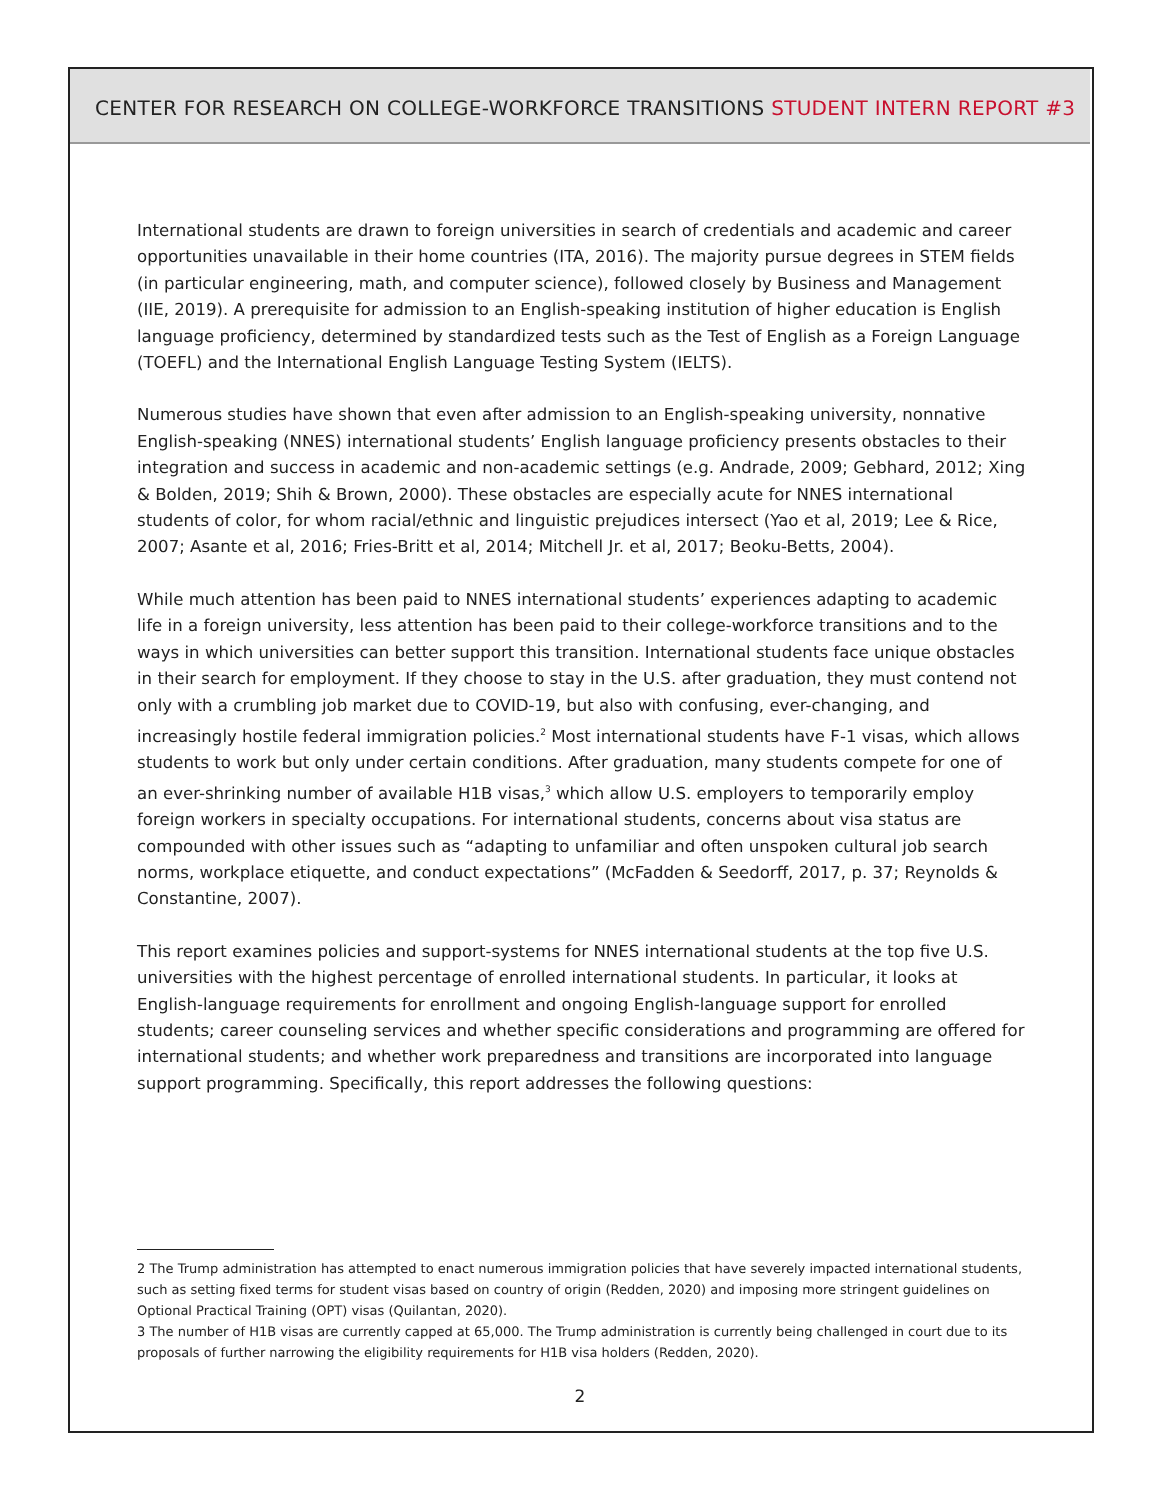CENTER FOR RESEARCH ON COLLEGE-WORKFORCE TRANSITIONS STUDENT INTERN REPORT #3
International students are drawn to foreign universities in search of credentials and academic and career opportunities unavailable in their home countries (ITA, 2016). The majority pursue degrees in STEM fields (in particular engineering, math, and computer science), followed closely by Business and Management (IIE, 2019). A prerequisite for admission to an English-speaking institution of higher education is English language proficiency, determined by standardized tests such as the Test of English as a Foreign Language (TOEFL) and the International English Language Testing System (IELTS).
Numerous studies have shown that even after admission to an English-speaking university, nonnative English-speaking (NNES) international students’ English language proficiency presents obstacles to their integration and success in academic and non-academic settings (e.g. Andrade, 2009; Gebhard, 2012; Xing & Bolden, 2019; Shih & Brown, 2000). These obstacles are especially acute for NNES international students of color, for whom racial/ethnic and linguistic prejudices intersect (Yao et al, 2019; Lee & Rice, 2007; Asante et al, 2016; Fries-Britt et al, 2014; Mitchell Jr. et al, 2017; Beoku-Betts, 2004).
While much attention has been paid to NNES international students’ experiences adapting to academic life in a foreign university, less attention has been paid to their college-workforce transitions and to the ways in which universities can better support this transition. International students face unique obstacles in their search for employment. If they choose to stay in the U.S. after graduation, they must contend not only with a crumbling job market due to COVID-19, but also with confusing, ever-changing, and increasingly hostile federal immigration policies.<sup>2</sup> Most international students have F-1 visas, which allows students to work but only under certain conditions. After graduation, many students compete for one of an ever-shrinking number of available H1B visas,<sup>3</sup> which allow U.S. employers to temporarily employ foreign workers in specialty occupations. For international students, concerns about visa status are compounded with other issues such as “adapting to unfamiliar and often unspoken cultural job search norms, workplace etiquette, and conduct expectations” (McFadden & Seedorff, 2017, p. 37; Reynolds & Constantine, 2007).
This report examines policies and support-systems for NNES international students at the top five U.S. universities with the highest percentage of enrolled international students. In particular, it looks at English-language requirements for enrollment and ongoing English-language support for enrolled students; career counseling services and whether specific considerations and programming are offered for international students; and whether work preparedness and transitions are incorporated into language support programming. Specifically, this report addresses the following questions:
2 The Trump administration has attempted to enact numerous immigration policies that have severely impacted international students, such as setting fixed terms for student visas based on country of origin (Redden, 2020) and imposing more stringent guidelines on Optional Practical Training (OPT) visas (Quilantan, 2020).
3 The number of H1B visas are currently capped at 65,000. The Trump administration is currently being challenged in court due to its proposals of further narrowing the eligibility requirements for H1B visa holders (Redden, 2020).
2